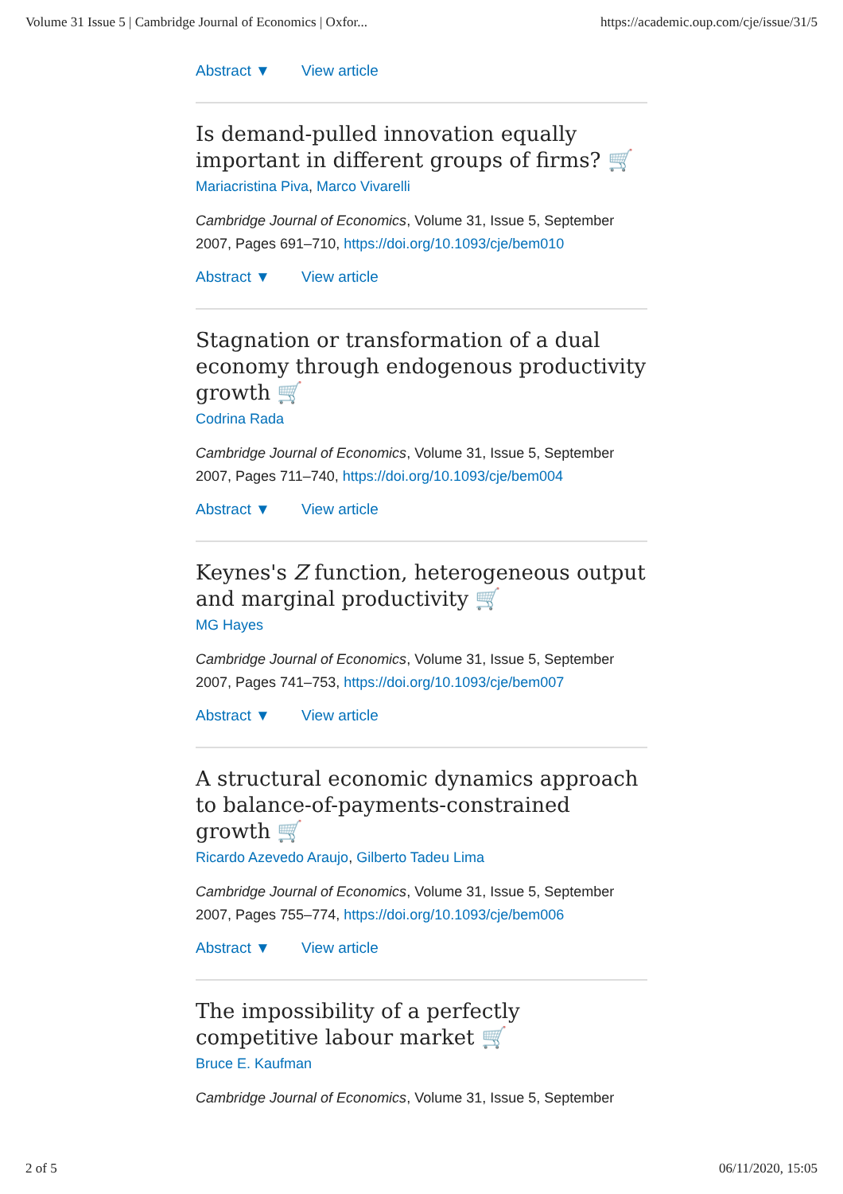Volume 31 Issue 5 | Cambridge Journal of Economics | Oxfor... https://academic.oup.com/cje/issue/31/5
Abstract ▼ View article
Is demand-pulled innovation equally important in different groups of firms? 🛒
Mariacristina Piva, Marco Vivarelli
Cambridge Journal of Economics, Volume 31, Issue 5, September 2007, Pages 691–710, https://doi.org/10.1093/cje/bem010
Abstract ▼ View article
Stagnation or transformation of a dual economy through endogenous productivity growth 🛒
Codrina Rada
Cambridge Journal of Economics, Volume 31, Issue 5, September 2007, Pages 711–740, https://doi.org/10.1093/cje/bem004
Abstract ▼ View article
Keynes's Z function, heterogeneous output and marginal productivity 🛒
MG Hayes
Cambridge Journal of Economics, Volume 31, Issue 5, September 2007, Pages 741–753, https://doi.org/10.1093/cje/bem007
Abstract ▼ View article
A structural economic dynamics approach to balance-of-payments-constrained growth 🛒
Ricardo Azevedo Araujo, Gilberto Tadeu Lima
Cambridge Journal of Economics, Volume 31, Issue 5, September 2007, Pages 755–774, https://doi.org/10.1093/cje/bem006
Abstract ▼ View article
The impossibility of a perfectly competitive labour market 🛒
Bruce E. Kaufman
Cambridge Journal of Economics, Volume 31, Issue 5, September
2 of 5 06/11/2020, 15:05